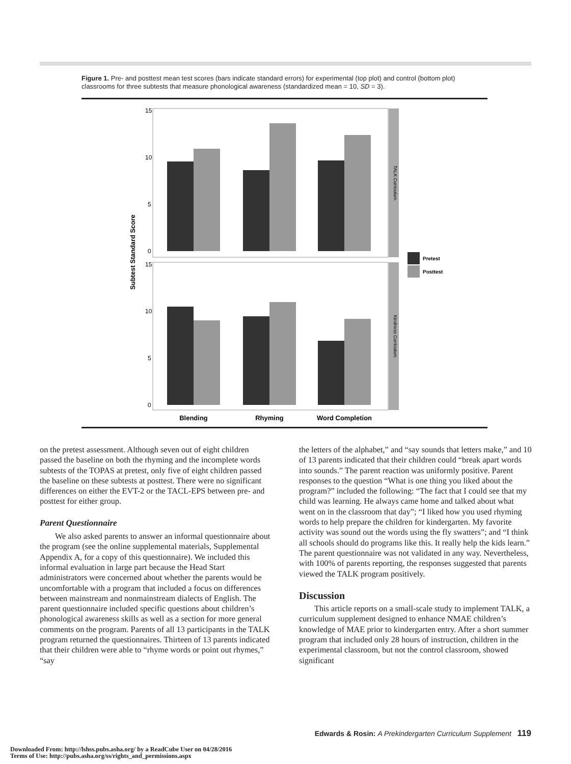Figure 1. Pre- and posttest mean test scores (bars indicate standard errors) for experimental (top plot) and control (bottom plot) classrooms for three subtests that measure phonological awareness (standardized mean = 10, SD = 3).
Subtest Standard Score
TALK Curriculum
Kindness Curriculum
15
10
5
0
15
10
5
0
Pretest
Posttest
Blending
Rhyming
Word Completion
on the pretest assessment. Although seven out of eight children passed the baseline on both the rhyming and the incomplete words subtests of the TOPAS at pretest, only five of eight children passed the baseline on these subtests at posttest. There were no significant differences on either the EVT-2 or the TACL-EPS between pre- and posttest for either group.
Parent Questionnaire
We also asked parents to answer an informal questionnaire about the program (see the online supplemental materials, Supplemental Appendix A, for a copy of this questionnaire). We included this informal evaluation in large part because the Head Start administrators were concerned about whether the parents would be uncomfortable with a program that included a focus on differences between mainstream and nonmainstream dialects of English. The parent questionnaire included specific questions about children’s phonological awareness skills as well as a section for more general comments on the program. Parents of all 13 participants in the TALK program returned the questionnaires. Thirteen of 13 parents indicated that their children were able to “rhyme words or point out rhymes,” “say
the letters of the alphabet,” and “say sounds that letters make,” and 10 of 13 parents indicated that their children could “break apart words into sounds.” The parent reaction was uniformly positive. Parent responses to the question “What is one thing you liked about the program?” included the following: “The fact that I could see that my child was learning. He always came home and talked about what went on in the classroom that day”; “I liked how you used rhyming words to help prepare the children for kindergarten. My favorite activity was sound out the words using the fly swatters”; and “I think all schools should do programs like this. It really help the kids learn.” The parent questionnaire was not validated in any way. Nevertheless, with 100% of parents reporting, the responses suggested that parents viewed the TALK program positively.
Discussion
This article reports on a small-scale study to implement TALK, a curriculum supplement designed to enhance NMAE children’s knowledge of MAE prior to kindergarten entry. After a short summer program that included only 28 hours of instruction, children in the experimental classroom, but not the control classroom, showed significant
Edwards & Rosin: A Prekindergarten Curriculum Supplement 119
Downloaded From: http://lshss.pubs.asha.org/ by a ReadCube User on 04/28/2016
Terms of Use: http://pubs.asha.org/ss/rights_and_permissions.aspx